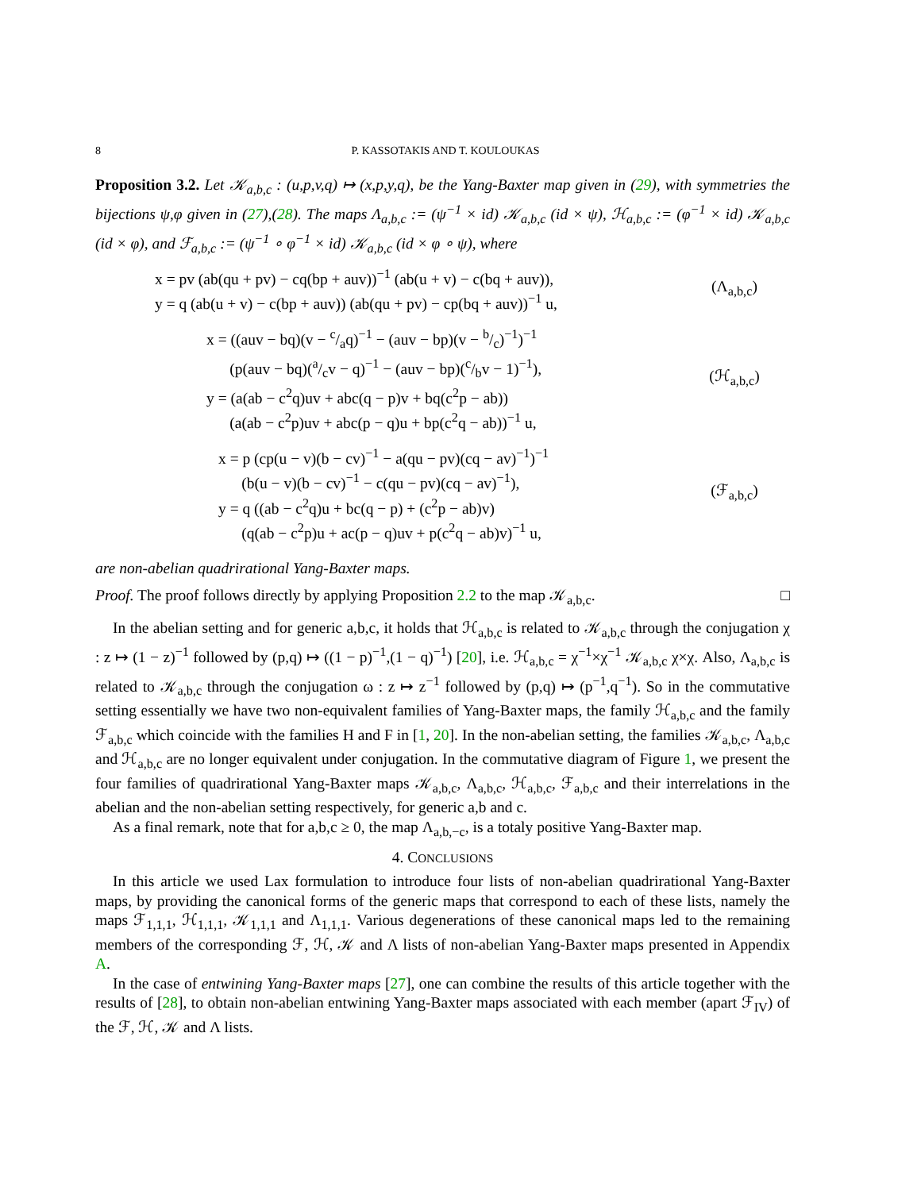8 P. KASSOTAKIS AND T. KOULOUKAS
Proposition 3.2. Let 𝒦<sub>a,b,c</sub> : (u,p,v,q) ↦ (x,p,y,q), be the Yang-Baxter map given in (29), with symmetries the bijections ψ,φ given in (27),(28). The maps Λ<sub>a,b,c</sub> := (ψ<sup>−1</sup> × id) 𝒦<sub>a,b,c</sub> (id × ψ), ℋ<sub>a,b,c</sub> := (φ<sup>−1</sup> × id) 𝒦<sub>a,b,c</sub> (id × φ), and ℱ<sub>a,b,c</sub> := (ψ<sup>−1</sup> ∘ φ<sup>−1</sup> × id) 𝒦<sub>a,b,c</sub> (id × φ ∘ ψ), where
x = pv (ab(qu + pv) − cq(bp + auv))<sup>−1</sup> (ab(u + v) − c(bq + auv)),
y = q (ab(u + v) − c(bp + auv)) (ab(qu + pv) − cp(bq + auv))<sup>−1</sup> u,
(Λ<sub>a,b,c</sub>)
x = ((auv − bq)(v − c/aq)<sup>−1</sup> − (auv − bp)(v − b/c)<sup>−1</sup>)<sup>−1</sup>
(p(auv − bq)(a/cv − q)<sup>−1</sup> − (auv − bp)(c/bv − 1)<sup>−1</sup>),
y = (a(ab − c<sup>2</sup>q)uv + abc(q − p)v + bq(c<sup>2</sup>p − ab))
(a(ab − c<sup>2</sup>p)uv + abc(p − q)u + bp(c<sup>2</sup>q − ab))<sup>−1</sup> u,
(ℋ<sub>a,b,c</sub>)
x = p (cp(u − v)(b − cv)<sup>−1</sup> − a(qu − pv)(cq − av)<sup>−1</sup>)<sup>−1</sup>
(b(u − v)(b − cv)<sup>−1</sup> − c(qu − pv)(cq − av)<sup>−1</sup>),
y = q ((ab − c<sup>2</sup>q)u + bc(q − p) + (c<sup>2</sup>p − ab)v)
(q(ab − c<sup>2</sup>p)u + ac(p − q)uv + p(c<sup>2</sup>q − ab)v)<sup>−1</sup> u,
(ℱ<sub>a,b,c</sub>)
are non-abelian quadrirational Yang-Baxter maps.
Proof. The proof follows directly by applying Proposition 2.2 to the map 𝒦<sub>a,b,c</sub>. □
In the abelian setting and for generic a,b,c, it holds that ℋ<sub>a,b,c</sub> is related to 𝒦<sub>a,b,c</sub> through the conjugation χ : z ↦ (1 − z)<sup>−1</sup> followed by (p,q) ↦ ((1 − p)<sup>−1</sup>,(1 − q)<sup>−1</sup>) [20], i.e. ℋ<sub>a,b,c</sub> = χ<sup>−1</sup>×χ<sup>−1</sup> 𝒦<sub>a,b,c</sub> χ×χ. Also, Λ<sub>a,b,c</sub> is related to 𝒦<sub>a,b,c</sub> through the conjugation ω : z ↦ z<sup>−1</sup> followed by (p,q) ↦ (p<sup>−1</sup>,q<sup>−1</sup>). So in the commutative setting essentially we have two non-equivalent families of Yang-Baxter maps, the family ℋ<sub>a,b,c</sub> and the family ℱ<sub>a,b,c</sub> which coincide with the families H and F in [1, 20]. In the non-abelian setting, the families 𝒦<sub>a,b,c</sub>, Λ<sub>a,b,c</sub> and ℋ<sub>a,b,c</sub> are no longer equivalent under conjugation. In the commutative diagram of Figure 1, we present the four families of quadrirational Yang-Baxter maps 𝒦<sub>a,b,c</sub>, Λ<sub>a,b,c</sub>, ℋ<sub>a,b,c</sub>, ℱ<sub>a,b,c</sub> and their interrelations in the abelian and the non-abelian setting respectively, for generic a,b and c.
As a final remark, note that for a,b,c ≥ 0, the map Λ<sub>a,b,−c</sub>, is a totaly positive Yang-Baxter map.
4. CONCLUSIONS
In this article we used Lax formulation to introduce four lists of non-abelian quadrirational Yang-Baxter maps, by providing the canonical forms of the generic maps that correspond to each of these lists, namely the maps ℱ<sub>1,1,1</sub>, ℋ<sub>1,1,1</sub>, 𝒦<sub>1,1,1</sub> and Λ<sub>1,1,1</sub>. Various degenerations of these canonical maps led to the remaining members of the corresponding ℱ, ℋ, 𝒦 and Λ lists of non-abelian Yang-Baxter maps presented in Appendix A.
In the case of entwining Yang-Baxter maps [27], one can combine the results of this article together with the results of [28], to obtain non-abelian entwining Yang-Baxter maps associated with each member (apart ℱ<sub>IV</sub>) of the ℱ, ℋ, 𝒦 and Λ lists.